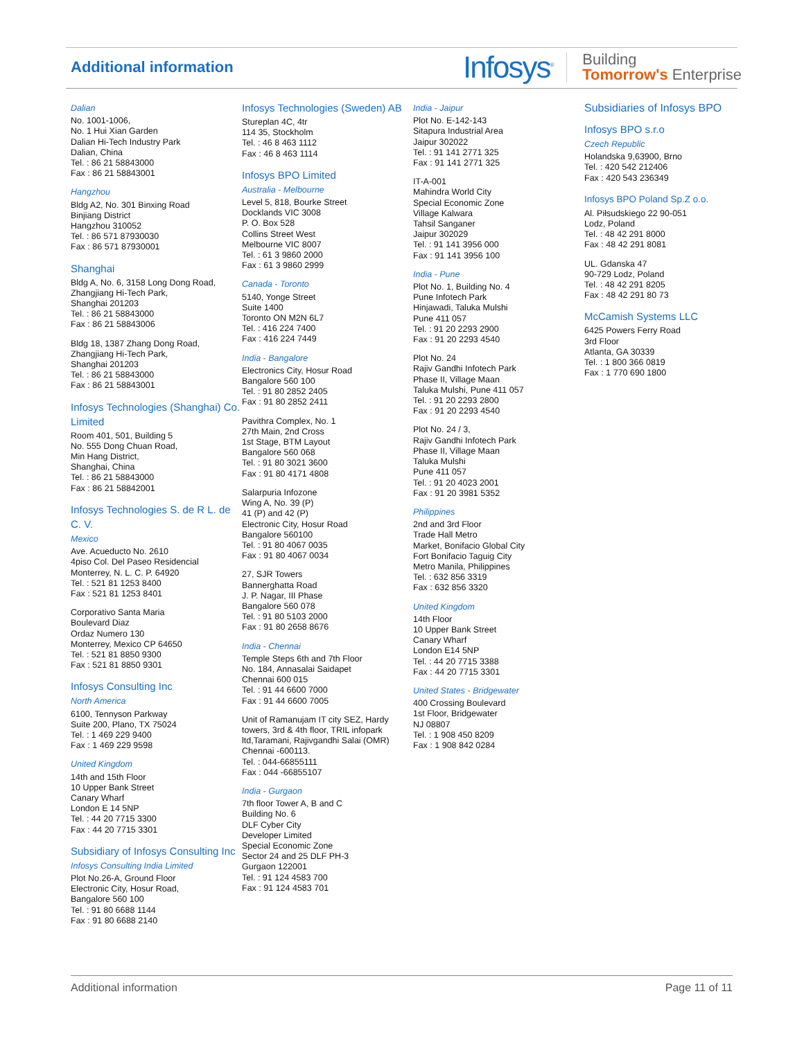Additional information
Infosys<sup>®</sup>
Building
Tomorrow's Enterprise
Dalian
No. 1001-1006,
No. 1 Hui Xian Garden
Dalian Hi-Tech Industry Park
Dalian, China
Tel. : 86 21 58843000
Fax : 86 21 58843001
Hangzhou
Bldg A2, No. 301 Binxing Road
Binjiang District
Hangzhou 310052
Tel. : 86 571 87930030
Fax : 86 571 87930001
Shanghai
Bldg A, No. 6, 3158 Long Dong Road, Zhangjiang Hi-Tech Park,
Shanghai 201203
Tel. : 86 21 58843000
Fax : 86 21 58843006
Bldg 18, 1387 Zhang Dong Road, Zhangjiang Hi-Tech Park,
Shanghai 201203
Tel. : 86 21 58843000
Fax : 86 21 58843001
Infosys Technologies (Shanghai) Co. Limited
Room 401, 501, Building 5
No. 555 Dong Chuan Road,
Min Hang District,
Shanghai, China
Tel. : 86 21 58843000
Fax : 86 21 58842001
Infosys Technologies S. de R L. de C. V.
Mexico
Ave. Acueducto No. 2610
4piso Col. Del Paseo Residencial
Monterrey, N. L. C. P. 64920
Tel. : 521 81 1253 8400
Fax : 521 81 1253 8401
Corporativo Santa Maria
Boulevard Diaz
Ordaz Numero 130
Monterrey, Mexico CP 64650
Tel. : 521 81 8850 9300
Fax : 521 81 8850 9301
Infosys Consulting Inc
North America
6100, Tennyson Parkway
Suite 200, Plano, TX 75024
Tel. : 1 469 229 9400
Fax : 1 469 229 9598
United Kingdom
14th and 15th Floor
10 Upper Bank Street
Canary Wharf
London E 14 5NP
Tel. : 44 20 7715 3300
Fax : 44 20 7715 3301
Subsidiary of Infosys Consulting Inc
Infosys Consulting India Limited
Plot No.26-A, Ground Floor
Electronic City, Hosur Road,
Bangalore 560 100
Tel. : 91 80 6688 1144
Fax : 91 80 6688 2140
Infosys Technologies (Sweden) AB
Stureplan 4C, 4tr
114 35, Stockholm
Tel. : 46 8 463 1112
Fax : 46 8 463 1114
Infosys BPO Limited
Australia - Melbourne
Level 5, 818, Bourke Street
Docklands VIC 3008
P. O. Box 528
Collins Street West
Melbourne VIC 8007
Tel. : 61 3 9860 2000
Fax : 61 3 9860 2999
Canada - Toronto
5140, Yonge Street
Suite 1400
Toronto ON M2N 6L7
Tel. : 416 224 7400
Fax : 416 224 7449
India - Bangalore
Electronics City, Hosur Road
Bangalore 560 100
Tel. : 91 80 2852 2405
Fax : 91 80 2852 2411
Pavithra Complex, No. 1
27th Main, 2nd Cross
1st Stage, BTM Layout
Bangalore 560 068
Tel. : 91 80 3021 3600
Fax : 91 80 4171 4808
Salarpuria Infozone
Wing A, No. 39 (P)
41 (P) and 42 (P)
Electronic City, Hosur Road
Bangalore 560100
Tel. : 91 80 4067 0035
Fax : 91 80 4067 0034
27, SJR Towers
Bannerghatta Road
J. P. Nagar, III Phase
Bangalore 560 078
Tel. : 91 80 5103 2000
Fax : 91 80 2658 8676
India - Chennai
Temple Steps 6th and 7th Floor
No. 184, Annasalai Saidapet
Chennai 600 015
Tel. : 91 44 6600 7000
Fax : 91 44 6600 7005
Unit of Ramanujam IT city SEZ, Hardy towers, 3rd & 4th floor, TRIL infopark ltd,Taramani, Rajivgandhi Salai (OMR)
Chennai -600113.
Tel. : 044-66855111
Fax : 044 -66855107
India - Gurgaon
7th floor Tower A, B and C
Building No. 6
DLF Cyber City
Developer Limited
Special Economic Zone
Sector 24 and 25 DLF PH-3
Gurgaon 122001
Tel. : 91 124 4583 700
Fax : 91 124 4583 701
India - Jaipur
Plot No. E-142-143
Sitapura Industrial Area
Jaipur 302022
Tel. : 91 141 2771 325
Fax : 91 141 2771 325
IT-A-001
Mahindra World City
Special Economic Zone
Village Kalwara
Tahsil Sanganer
Jaipur 302029
Tel. : 91 141 3956 000
Fax : 91 141 3956 100
India - Pune
Plot No. 1, Building No. 4
Pune Infotech Park
Hinjawadi, Taluka Mulshi
Pune 411 057
Tel. : 91 20 2293 2900
Fax : 91 20 2293 4540
Plot No. 24
Rajiv Gandhi Infotech Park
Phase II, Village Maan
Taluka Mulshi, Pune 411 057
Tel. : 91 20 2293 2800
Fax : 91 20 2293 4540
Plot No. 24 / 3,
Rajiv Gandhi Infotech Park
Phase II, Village Maan
Taluka Mulshi
Pune 411 057
Tel. : 91 20 4023 2001
Fax : 91 20 3981 5352
Philippines
2nd and 3rd Floor
Trade Hall Metro
Market, Bonifacio Global City
Fort Bonifacio Taguig City
Metro Manila, Philippines
Tel. : 632 856 3319
Fax : 632 856 3320
United Kingdom
14th Floor
10 Upper Bank Street
Canary Wharf
London E14 5NP
Tel. : 44 20 7715 3388
Fax : 44 20 7715 3301
United States - Bridgewater
400 Crossing Boulevard
1st Floor, Bridgewater
NJ 08807
Tel. : 1 908 450 8209
Fax : 1 908 842 0284
Subsidiaries of Infosys BPO
Infosys BPO s.r.o
Czech Republic
Holandska 9,63900, Brno
Tel. : 420 542 212406
Fax : 420 543 236349
Infosys BPO Poland Sp.Z o.o.
Al. Piłsudskiego 22 90-051
Lodz, Poland
Tel. : 48 42 291 8000
Fax : 48 42 291 8081
UL. Gdanska 47
90-729 Lodz, Poland
Tel. : 48 42 291 8205
Fax : 48 42 291 80 73
McCamish Systems LLC
6425 Powers Ferry Road
3rd Floor
Atlanta, GA 30339
Tel. : 1 800 366 0819
Fax : 1 770 690 1800
Additional information Page 11 of 11